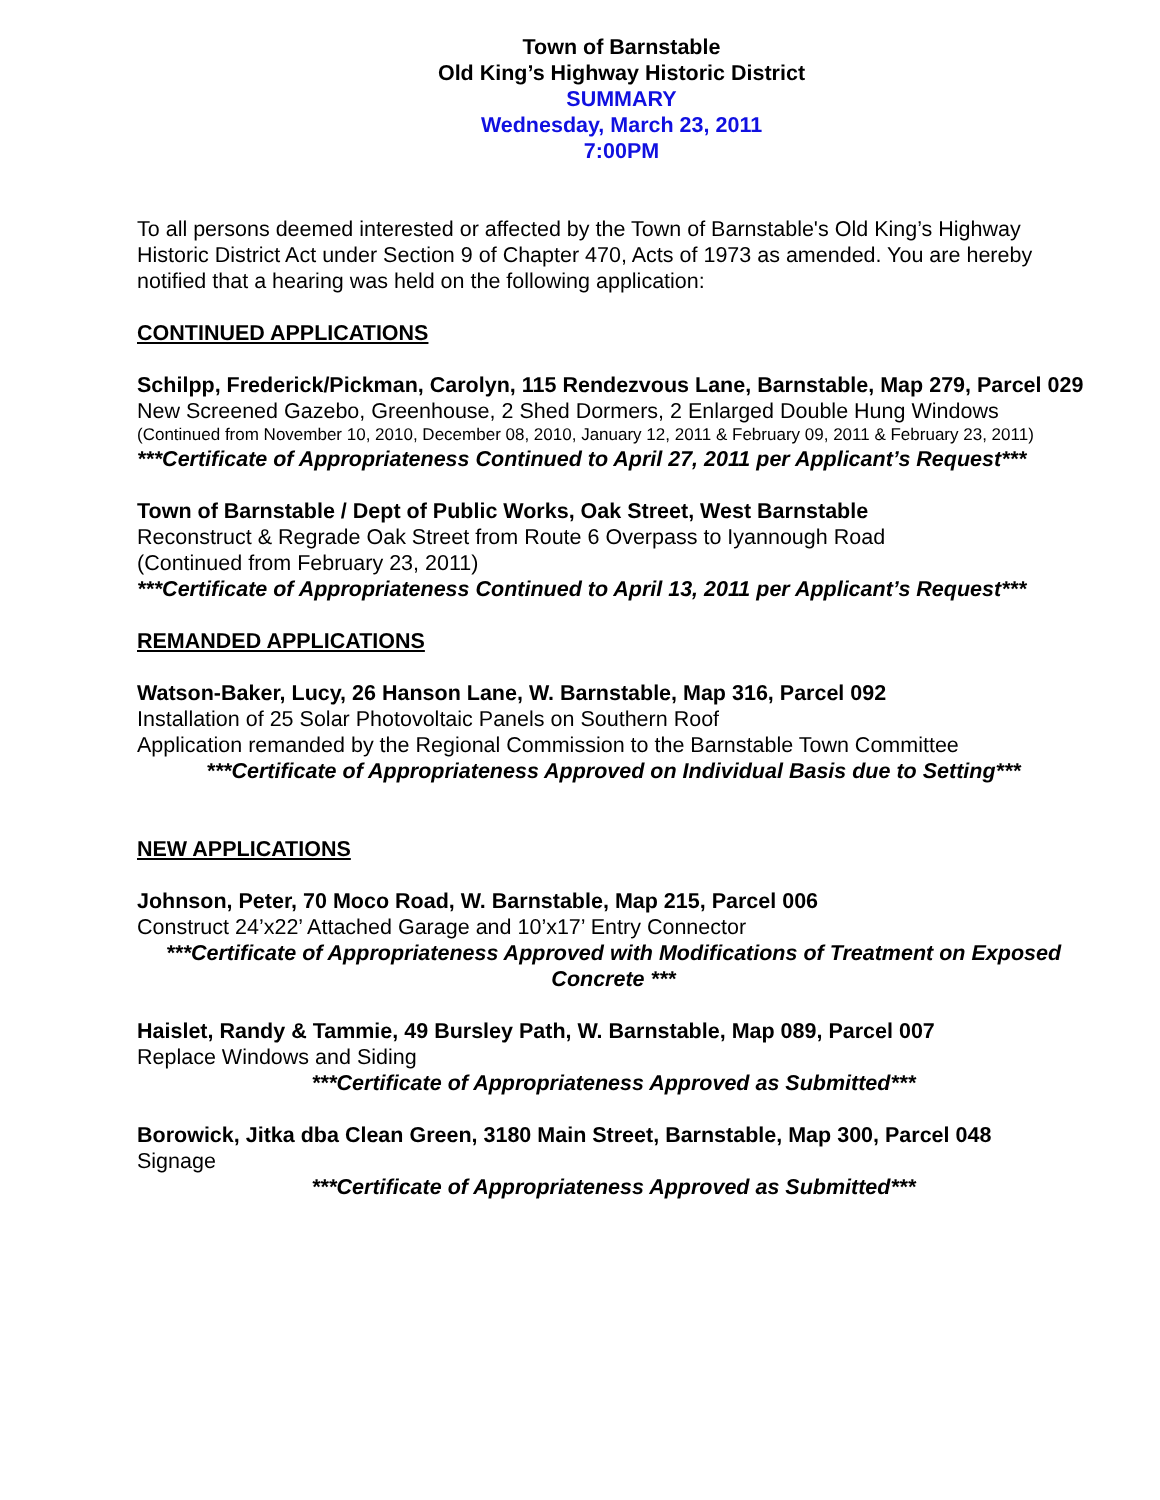Town of Barnstable
Old King’s Highway Historic District
SUMMARY
Wednesday, March 23, 2011
7:00PM
To all persons deemed interested or affected by the Town of Barnstable's Old King’s Highway Historic District Act under Section 9 of Chapter 470, Acts of 1973 as amended. You are hereby notified that a hearing was held on the following application:
CONTINUED APPLICATIONS
Schilpp, Frederick/Pickman, Carolyn, 115 Rendezvous Lane, Barnstable, Map 279, Parcel 029
New Screened Gazebo, Greenhouse, 2 Shed Dormers, 2 Enlarged Double Hung Windows
(Continued from November 10, 2010, December 08, 2010, January 12, 2011 & February 09, 2011 & February 23, 2011)
***Certificate of Appropriateness Continued to April 27, 2011 per Applicant’s Request***
Town of Barnstable / Dept of Public Works, Oak Street, West Barnstable
Reconstruct & Regrade Oak Street from Route 6 Overpass to Iyannough Road
(Continued from February 23, 2011)
***Certificate of Appropriateness Continued to April 13, 2011 per Applicant’s Request***
REMANDED APPLICATIONS
Watson-Baker, Lucy, 26 Hanson Lane, W. Barnstable, Map 316, Parcel 092
Installation of 25 Solar Photovoltaic Panels on Southern Roof
Application remanded by the Regional Commission to the Barnstable Town Committee
***Certificate of Appropriateness Approved on Individual Basis due to Setting***
NEW APPLICATIONS
Johnson, Peter, 70 Moco Road, W. Barnstable, Map 215, Parcel 006
Construct 24’x22’ Attached Garage and 10’x17’ Entry Connector
***Certificate of Appropriateness Approved with Modifications of Treatment on Exposed Concrete ***
Haislet, Randy & Tammie, 49 Bursley Path, W. Barnstable, Map 089, Parcel 007
Replace Windows and Siding
***Certificate of Appropriateness Approved as Submitted***
Borowick, Jitka dba Clean Green, 3180 Main Street, Barnstable, Map 300, Parcel 048
Signage
***Certificate of Appropriateness Approved as Submitted***